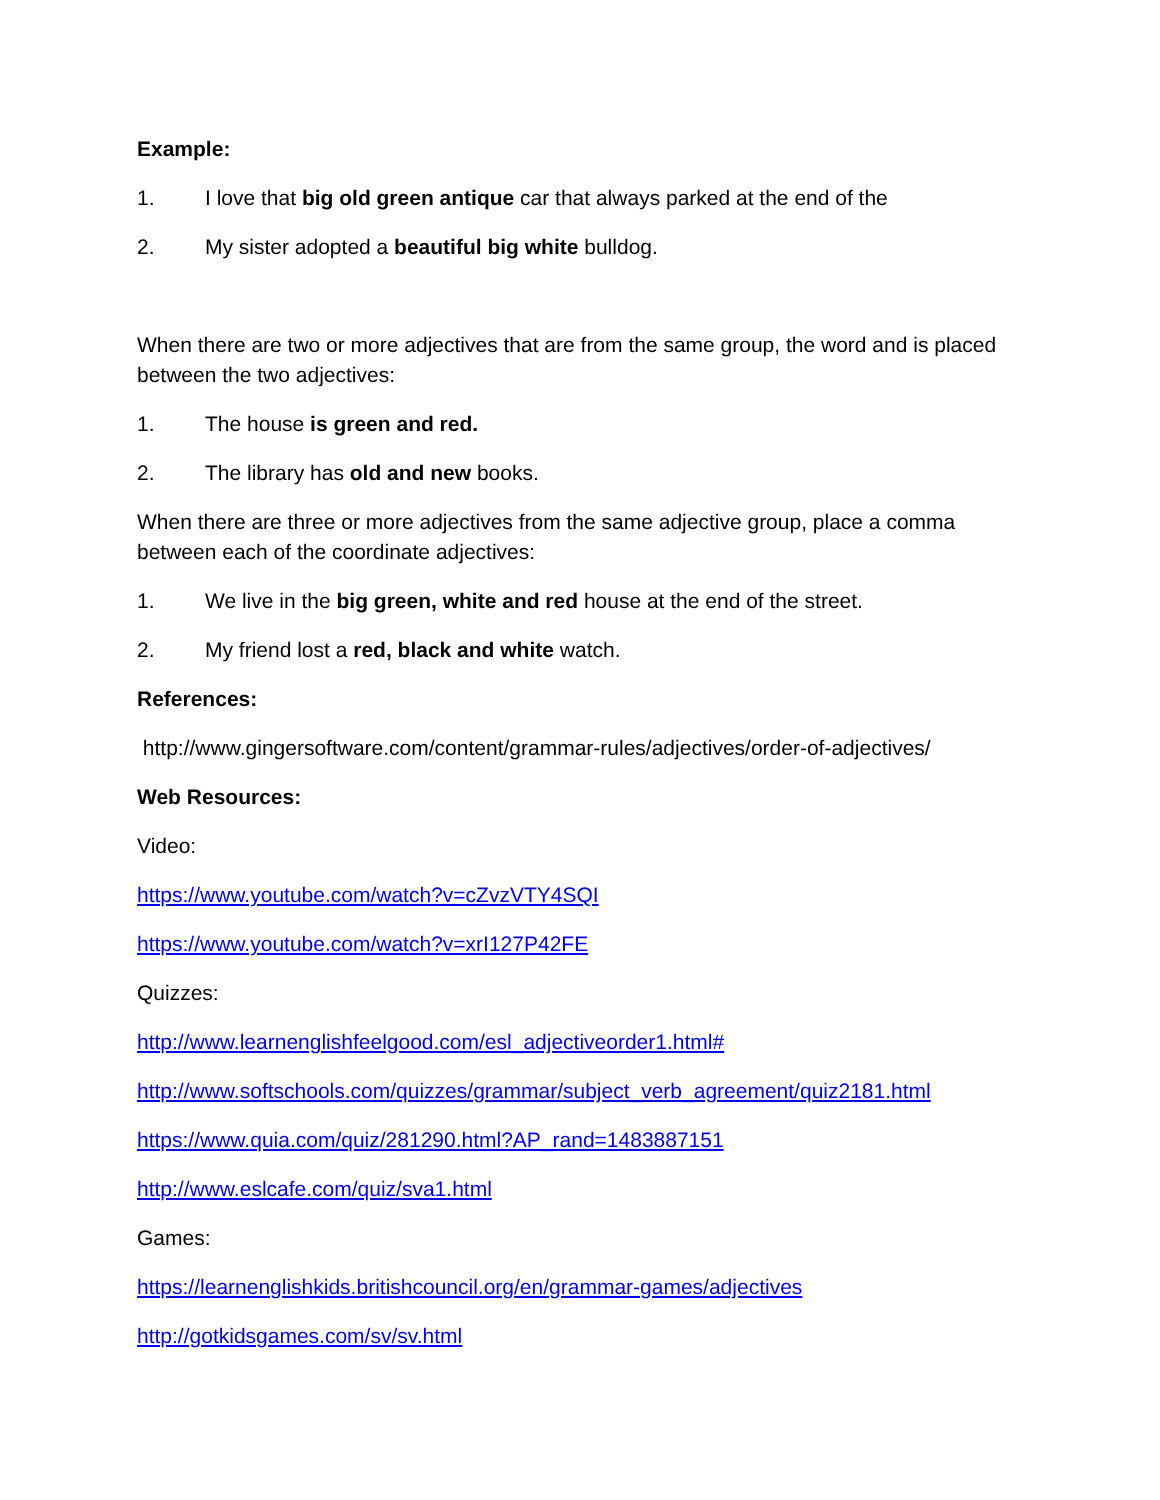Example:
1. I love that big old green antique car that always parked at the end of the
2. My sister adopted a beautiful big white bulldog.
When there are two or more adjectives that are from the same group, the word and is placed between the two adjectives:
1. The house is green and red.
2. The library has old and new books.
When there are three or more adjectives from the same adjective group, place a comma between each of the coordinate adjectives:
1. We live in the big green, white and red house at the end of the street.
2. My friend lost a red, black and white watch.
References:
http://www.gingersoftware.com/content/grammar-rules/adjectives/order-of-adjectives/
Web Resources:
Video:
https://www.youtube.com/watch?v=cZvzVTY4SQI
https://www.youtube.com/watch?v=xrI127P42FE
Quizzes:
http://www.learnenglishfeelgood.com/esl_adjectiveorder1.html#
http://www.softschools.com/quizzes/grammar/subject_verb_agreement/quiz2181.html
https://www.quia.com/quiz/281290.html?AP_rand=1483887151
http://www.eslcafe.com/quiz/sva1.html
Games:
https://learnenglishkids.britishcouncil.org/en/grammar-games/adjectives
http://gotkidsgames.com/sv/sv.html